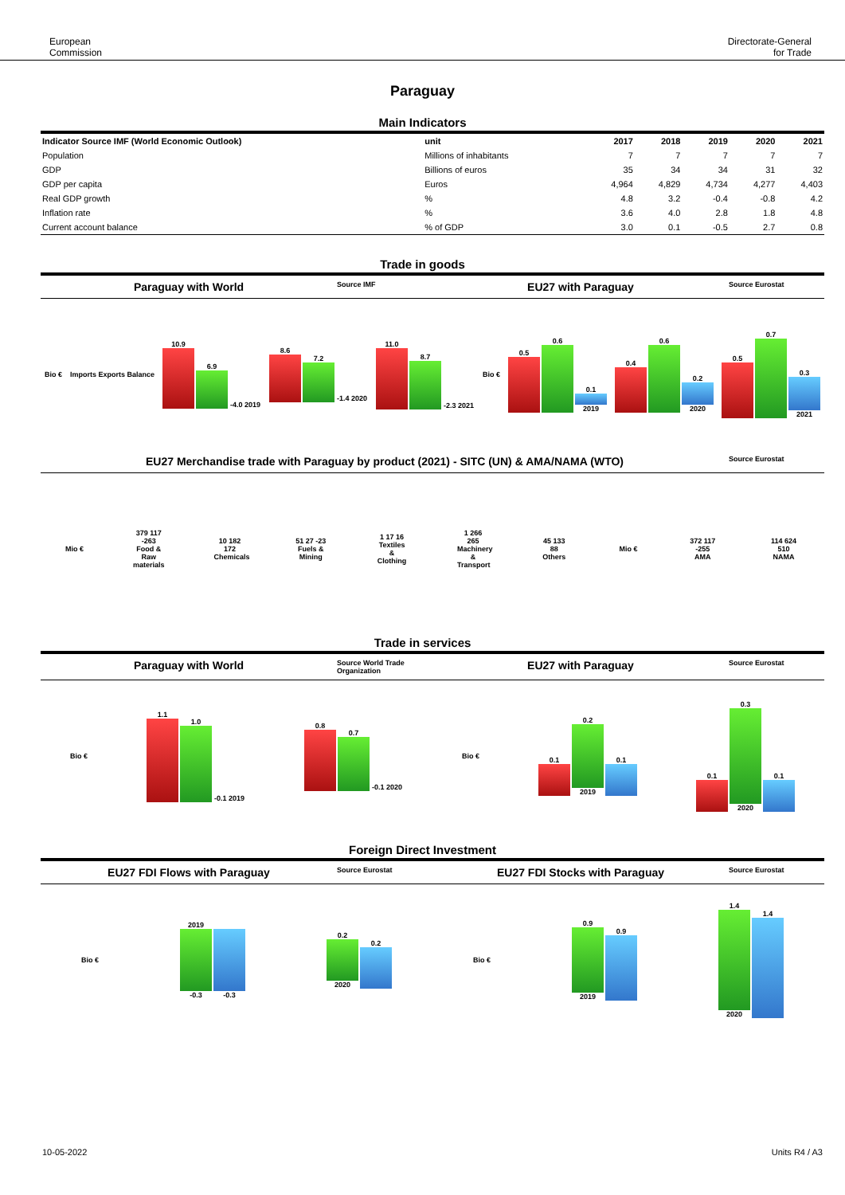European
Commission
Directorate-General
for Trade
Paraguay
Main Indicators
| Indicator Source IMF (World Economic Outlook) | unit | 2017 | 2018 | 2019 | 2020 | 2021 |
| --- | --- | --- | --- | --- | --- | --- |
| Population | Millions of inhabitants | 7 | 7 | 7 | 7 | 7 |
| GDP | Billions of euros | 35 | 34 | 34 | 31 | 32 |
| GDP per capita | Euros | 4,964 | 4,829 | 4,734 | 4,277 | 4,403 |
| Real GDP growth | % | 4.8 | 3.2 | -0.4 | -0.8 | 4.2 |
| Inflation rate | % | 3.6 | 4.0 | 2.8 | 1.8 | 4.8 |
| Current account balance | % of GDP | 3.0 | 0.1 | -0.5 | 2.7 | 0.8 |
Trade in goods
Paraguay with World
Source IMF
EU27 with Paraguay
Source Eurostat
Bio € Imports Exports Balance
10.9
6.9
-4.0 2019
8.6
7.2
-1.4 2020
11.0
8.7
-2.3 2021
Bio €
0.5
0.6
0.1
2019
0.4
0.6
0.2
2020
0.5
0.7
0.3
2021
EU27 Merchandise trade with Paraguay by product (2021) - SITC (UN) & AMA/NAMA (WTO)
Source Eurostat
Mio €
379 117 -263
Food & Raw materials
10 182 172
Chemicals
51 27 -23
Fuels & Mining
1 17 16
Textiles & Clothing
1 266 265
Machinery & Transport
45 133 88
Others
Mio €
372 117 -255
AMA
114 624 510
NAMA
Trade in services
Paraguay with World
Source World Trade Organization
EU27 with Paraguay
Source Eurostat
Bio €
1.1
1.0
-0.1 2019
0.8
0.7
-0.1 2020
Bio €
0.1
0.2
2019
0.1
0.1
0.3
2020
0.1
Foreign Direct Investment
EU27 FDI Flows with Paraguay
Source Eurostat
EU27 FDI Stocks with Paraguay
Source Eurostat
Bio €
2019
-0.3
-0.3
0.2
2020
0.2
Bio €
0.9
2019
0.9
1.4
2020
1.4
10-05-2022 Units R4 / A3